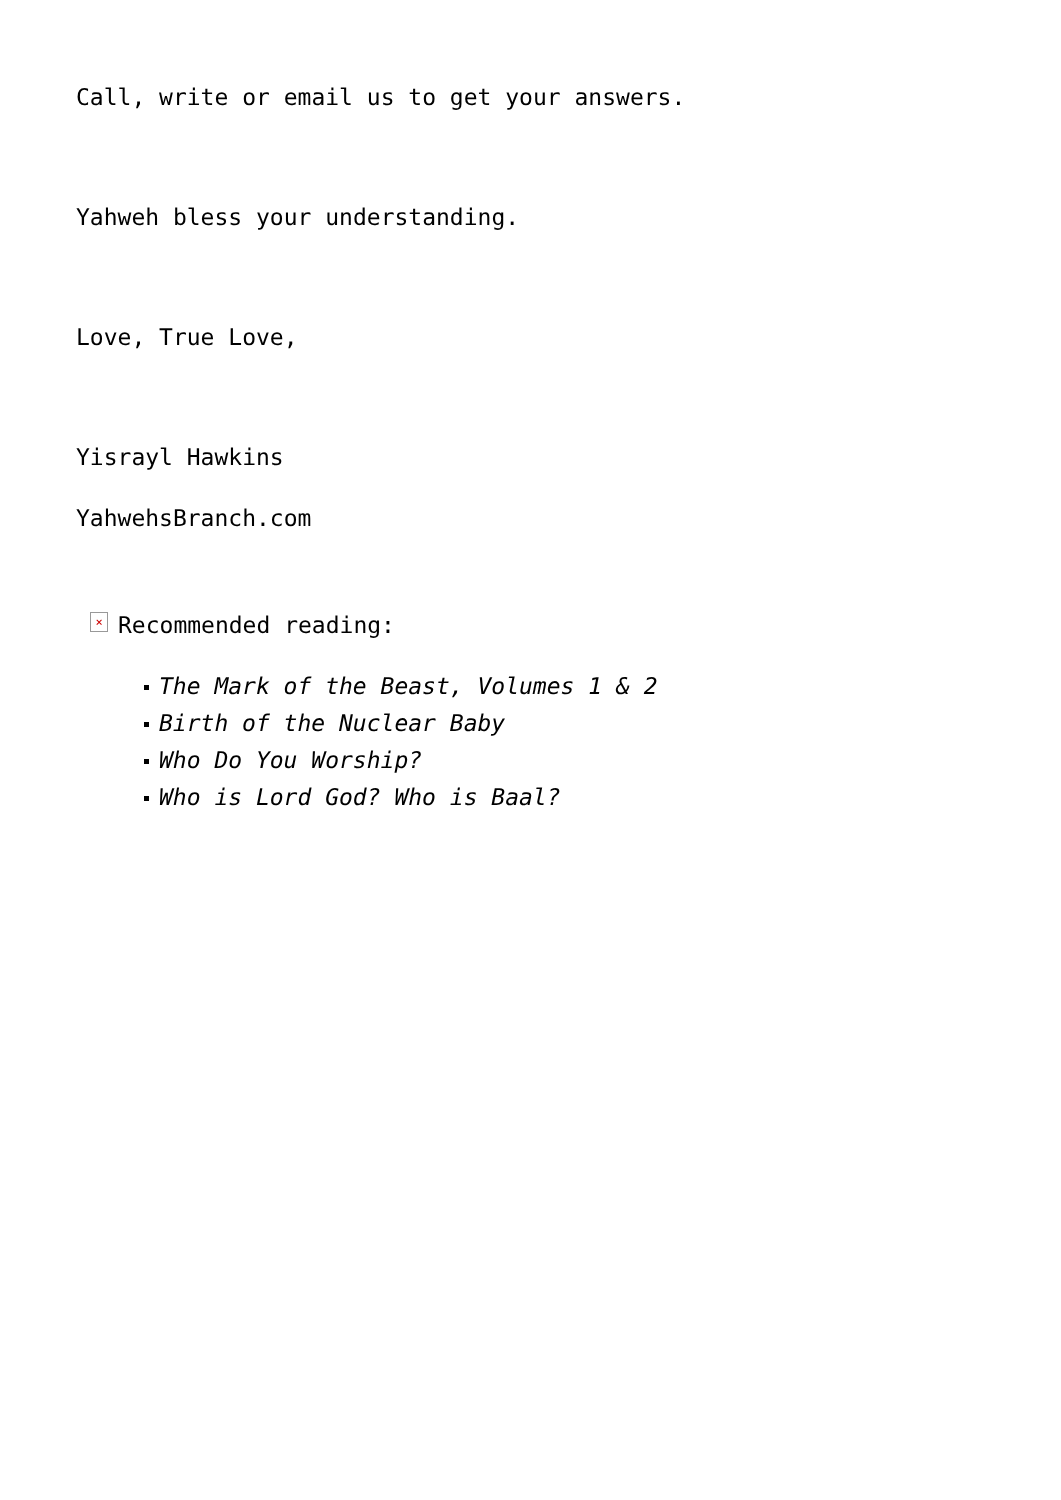Call, write or email us to get your answers.
Yahweh bless your understanding.
Love, True Love,
Yisrayl Hawkins
YahwehsBranch.com
× Recommended reading:
The Mark of the Beast, Volumes 1 & 2
Birth of the Nuclear Baby
Who Do You Worship?
Who is Lord God? Who is Baal?